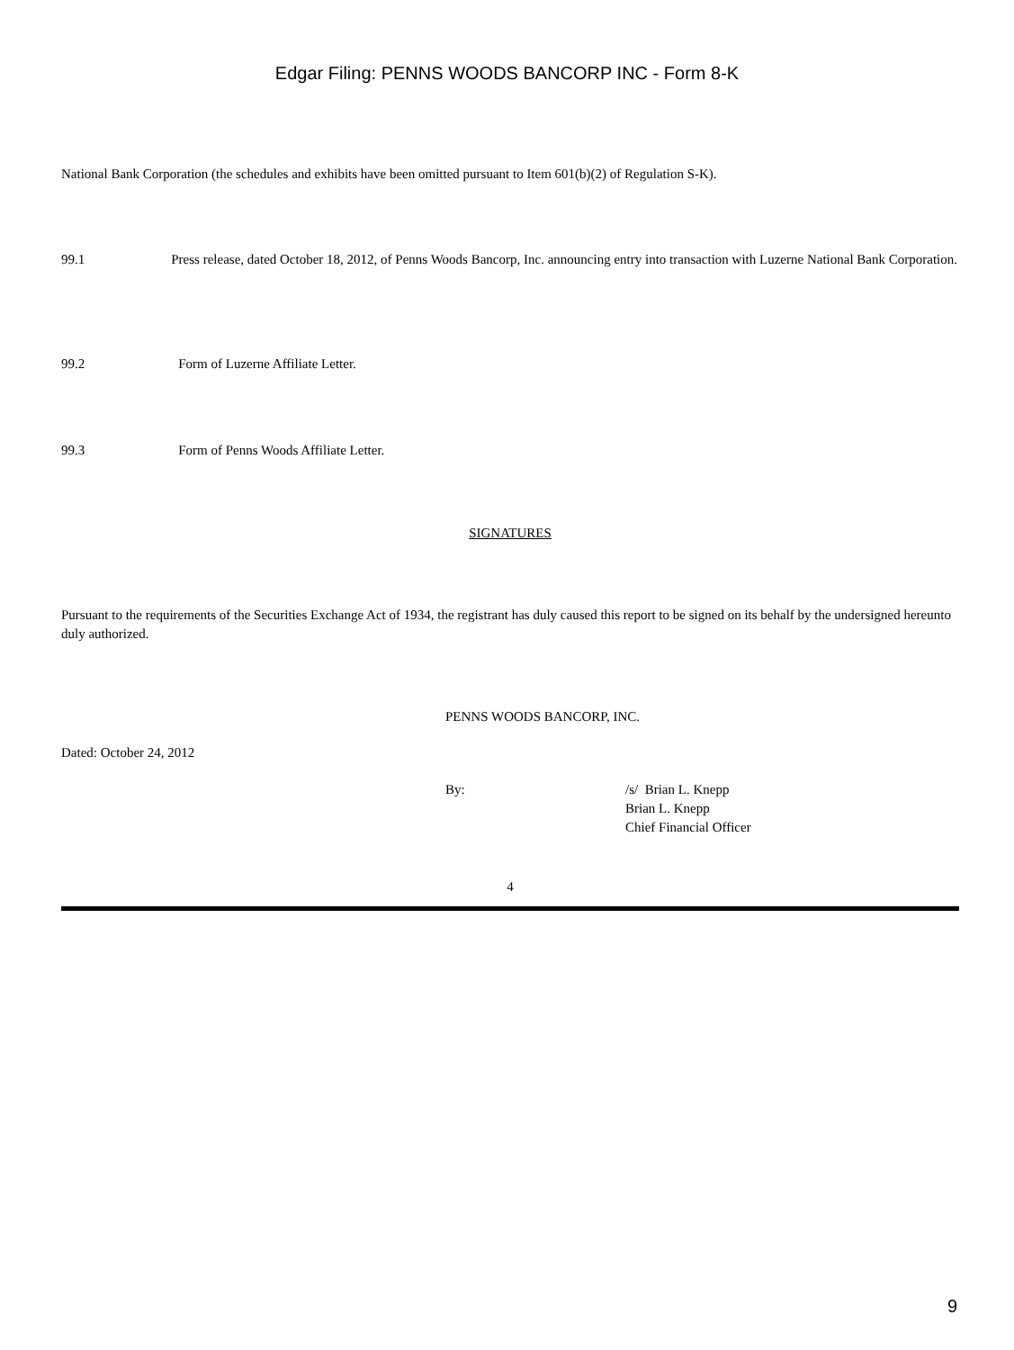Edgar Filing: PENNS WOODS BANCORP INC - Form 8-K
National Bank Corporation (the schedules and exhibits have been omitted pursuant to Item 601(b)(2) of Regulation S-K).
99.1 Press release, dated October 18, 2012, of Penns Woods Bancorp, Inc. announcing entry into transaction with Luzerne National Bank Corporation.
99.2 Form of Luzerne Affiliate Letter.
99.3 Form of Penns Woods Affiliate Letter.
SIGNATURES
Pursuant to the requirements of the Securities Exchange Act of 1934, the registrant has duly caused this report to be signed on its behalf by the undersigned hereunto duly authorized.
PENNS WOODS BANCORP, INC.
Dated: October 24, 2012
By: /s/ Brian L. Knepp
Brian L. Knepp
Chief Financial Officer
4
9